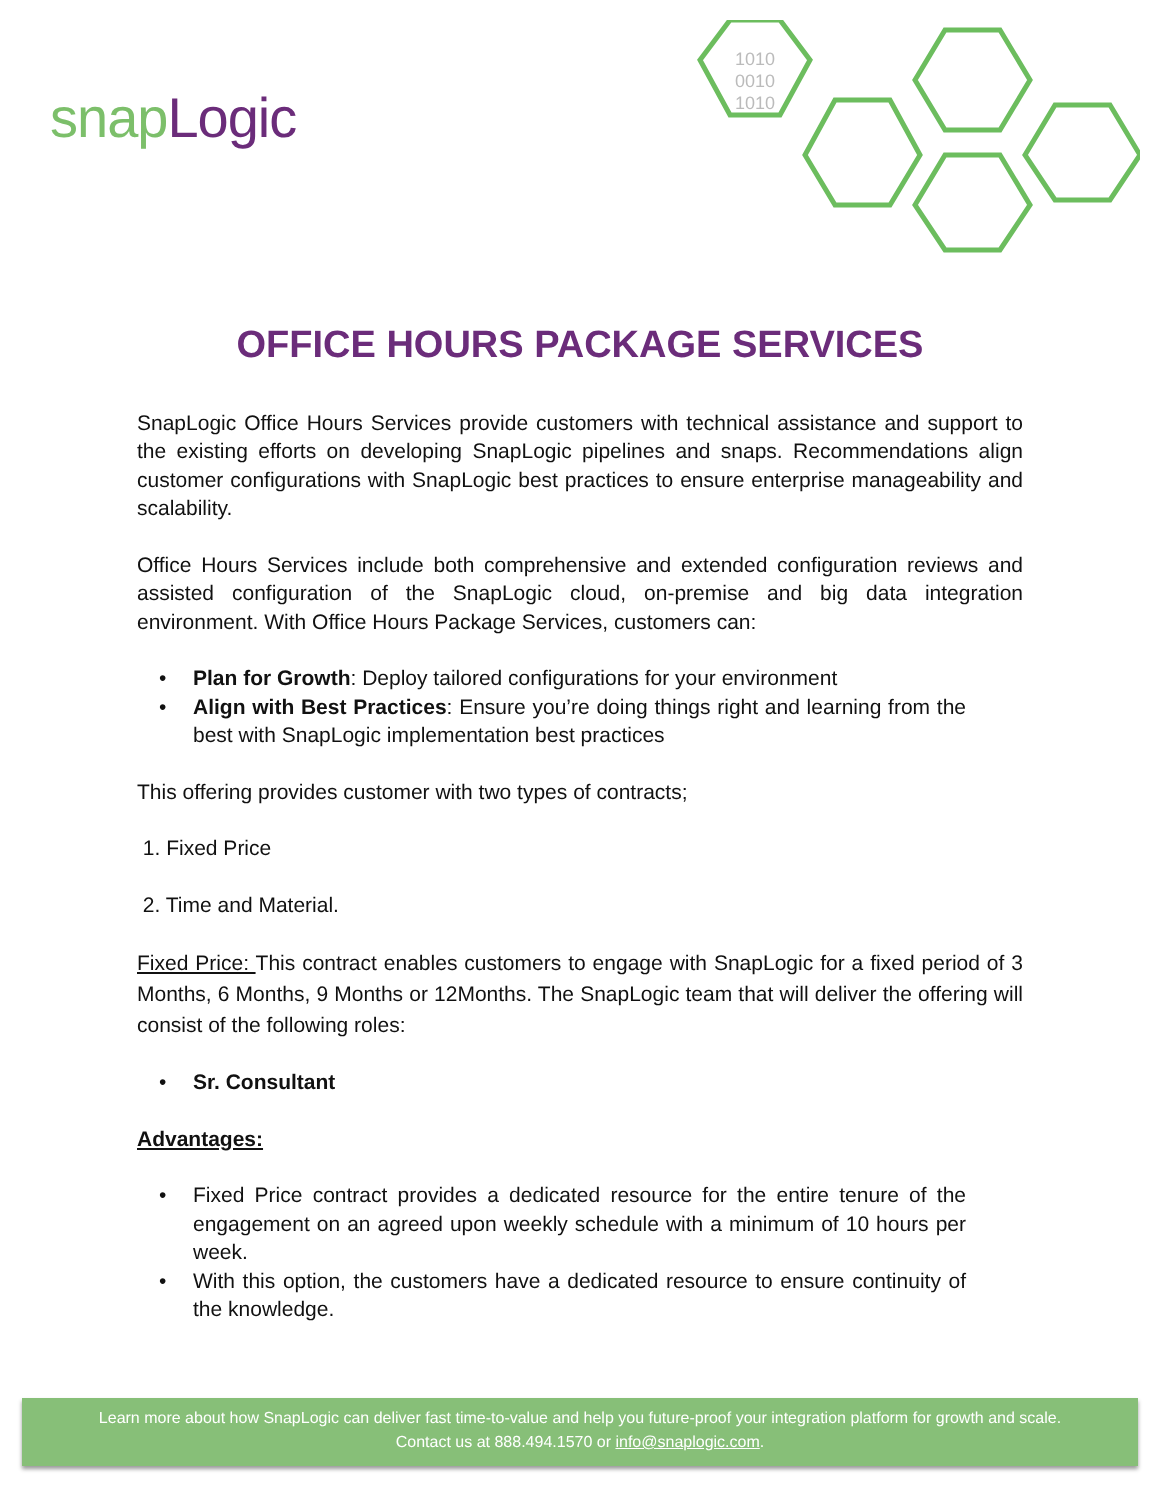snapLogic
1010
0010
1010
OFFICE HOURS PACKAGE SERVICES
SnapLogic Office Hours Services provide customers with technical assistance and support to the existing efforts on developing SnapLogic pipelines and snaps. Recommendations align customer configurations with SnapLogic best practices to ensure enterprise manageability and scalability.
Office Hours Services include both comprehensive and extended configuration reviews and assisted configuration of the SnapLogic cloud, on-premise and big data integration environment. With Office Hours Package Services, customers can:
Plan for Growth: Deploy tailored configurations for your environment
Align with Best Practices: Ensure you’re doing things right and learning from the best with SnapLogic implementation best practices
This offering provides customer with two types of contracts;
1. Fixed Price
2. Time and Material.
Fixed Price: This contract enables customers to engage with SnapLogic for a fixed period of 3 Months, 6 Months, 9 Months or 12Months. The SnapLogic team that will deliver the offering will consist of the following roles:
Sr. Consultant
Advantages:
Fixed Price contract provides a dedicated resource for the entire tenure of the engagement on an agreed upon weekly schedule with a minimum of 10 hours per week.
With this option, the customers have a dedicated resource to ensure continuity of the knowledge.
Learn more about how SnapLogic can deliver fast time-to-value and help you future-proof your integration platform for growth and scale.
Contact us at 888.494.1570 or info@snaplogic.com.